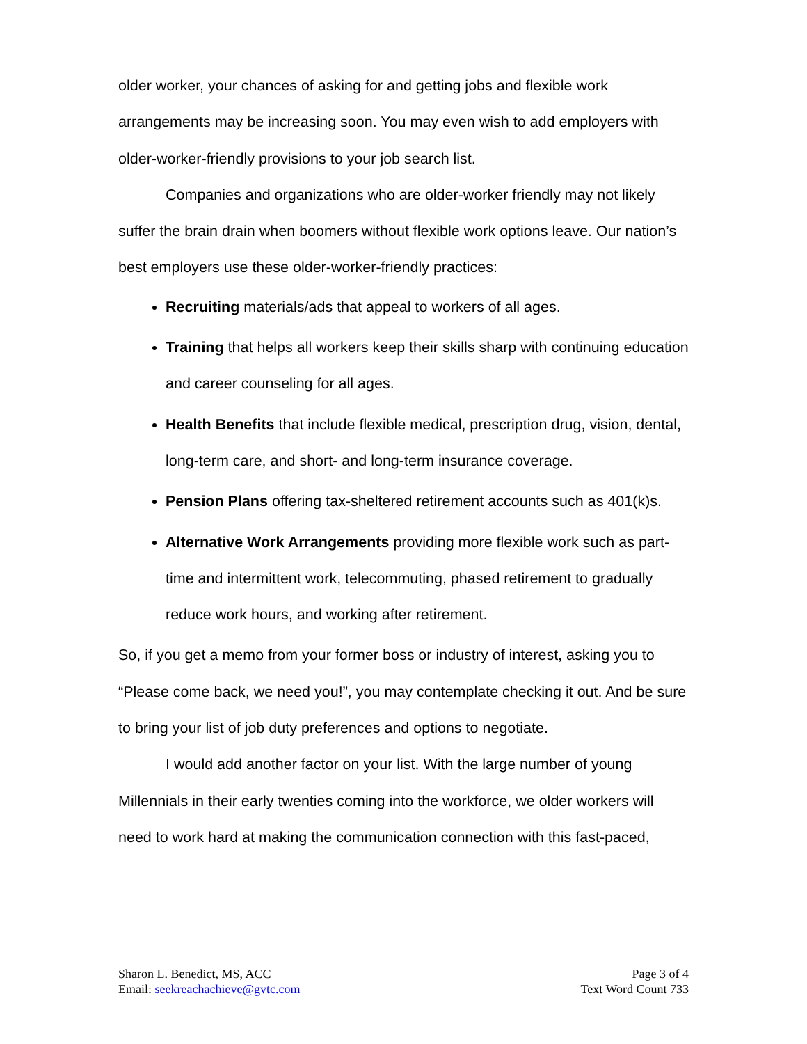older worker, your chances of asking for and getting jobs and flexible work arrangements may be increasing soon. You may even wish to add employers with older-worker-friendly provisions to your job search list.
Companies and organizations who are older-worker friendly may not likely suffer the brain drain when boomers without flexible work options leave. Our nation’s best employers use these older-worker-friendly practices:
Recruiting materials/ads that appeal to workers of all ages.
Training that helps all workers keep their skills sharp with continuing education and career counseling for all ages.
Health Benefits that include flexible medical, prescription drug, vision, dental, long-term care, and short- and long-term insurance coverage.
Pension Plans offering tax-sheltered retirement accounts such as 401(k)s.
Alternative Work Arrangements providing more flexible work such as part-time and intermittent work, telecommuting, phased retirement to gradually reduce work hours, and working after retirement.
So, if you get a memo from your former boss or industry of interest, asking you to “Please come back, we need you!”, you may contemplate checking it out. And be sure to bring your list of job duty preferences and options to negotiate.
I would add another factor on your list. With the large number of young Millennials in their early twenties coming into the workforce, we older workers will need to work hard at making the communication connection with this fast-paced,
Sharon L. Benedict, MS, ACC
Email: seekreachachieve@gvtc.com
Page 3 of 4
Text Word Count 733